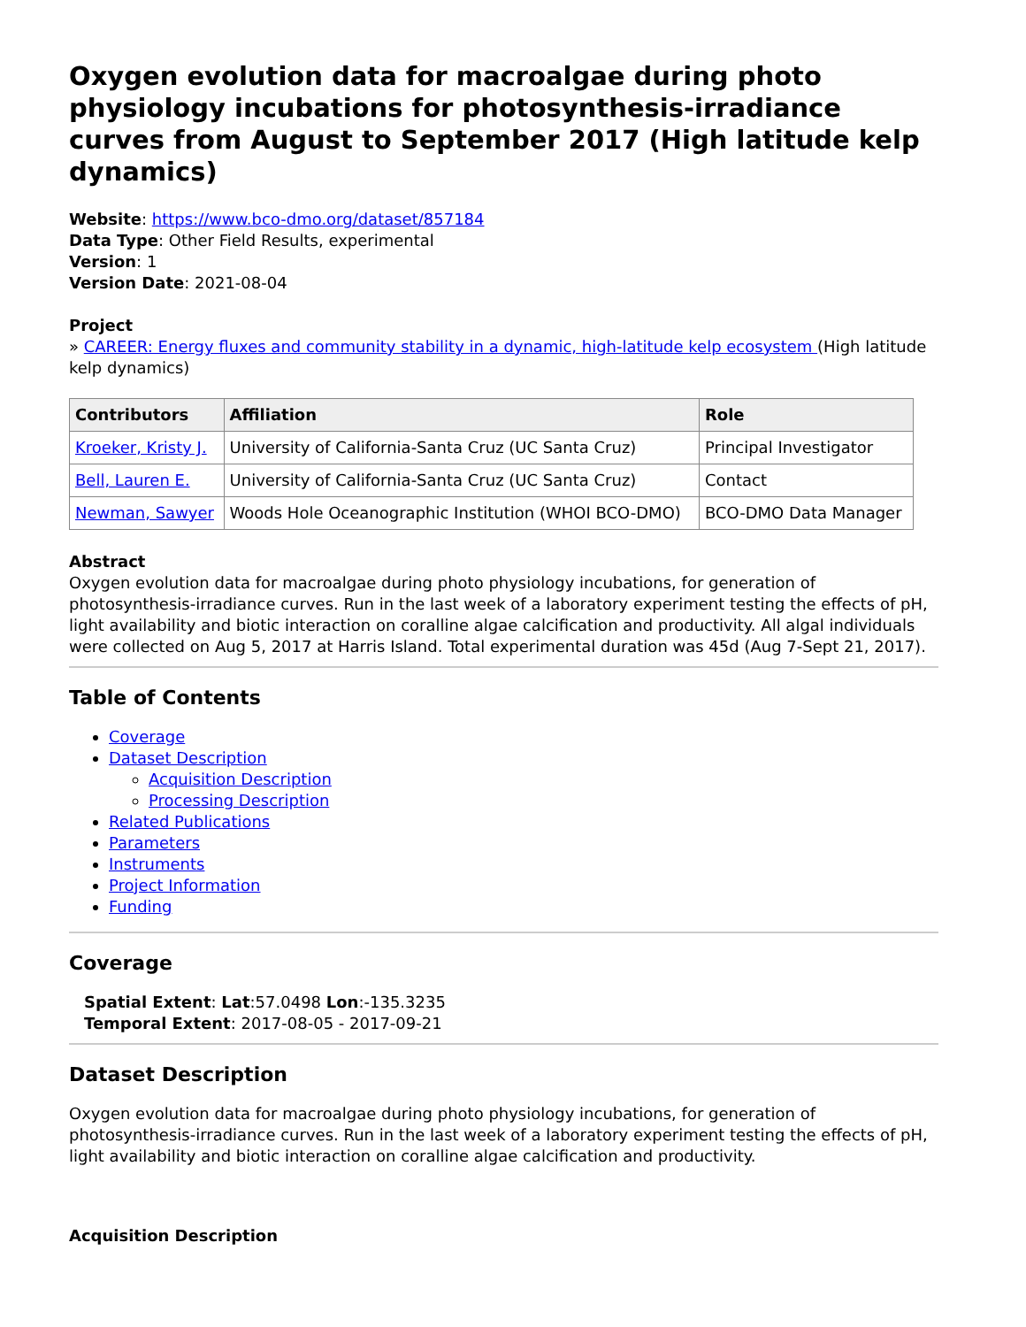Oxygen evolution data for macroalgae during photo physiology incubations for photosynthesis-irradiance curves from August to September 2017 (High latitude kelp dynamics)
Website: https://www.bco-dmo.org/dataset/857184
Data Type: Other Field Results, experimental
Version: 1
Version Date: 2021-08-04
Project
» CAREER: Energy fluxes and community stability in a dynamic, high-latitude kelp ecosystem (High latitude kelp dynamics)
| Contributors | Affiliation | Role |
| --- | --- | --- |
| Kroeker, Kristy J. | University of California-Santa Cruz (UC Santa Cruz) | Principal Investigator |
| Bell, Lauren E. | University of California-Santa Cruz (UC Santa Cruz) | Contact |
| Newman, Sawyer | Woods Hole Oceanographic Institution (WHOI BCO-DMO) | BCO-DMO Data Manager |
Abstract
Oxygen evolution data for macroalgae during photo physiology incubations, for generation of photosynthesis-irradiance curves. Run in the last week of a laboratory experiment testing the effects of pH, light availability and biotic interaction on coralline algae calcification and productivity. All algal individuals were collected on Aug 5, 2017 at Harris Island. Total experimental duration was 45d (Aug 7-Sept 21, 2017).
Table of Contents
Coverage
Dataset Description
Acquisition Description
Processing Description
Related Publications
Parameters
Instruments
Project Information
Funding
Coverage
Spatial Extent: Lat:57.0498 Lon:-135.3235
Temporal Extent: 2017-08-05 - 2017-09-21
Dataset Description
Oxygen evolution data for macroalgae during photo physiology incubations, for generation of photosynthesis-irradiance curves. Run in the last week of a laboratory experiment testing the effects of pH, light availability and biotic interaction on coralline algae calcification and productivity.
Acquisition Description